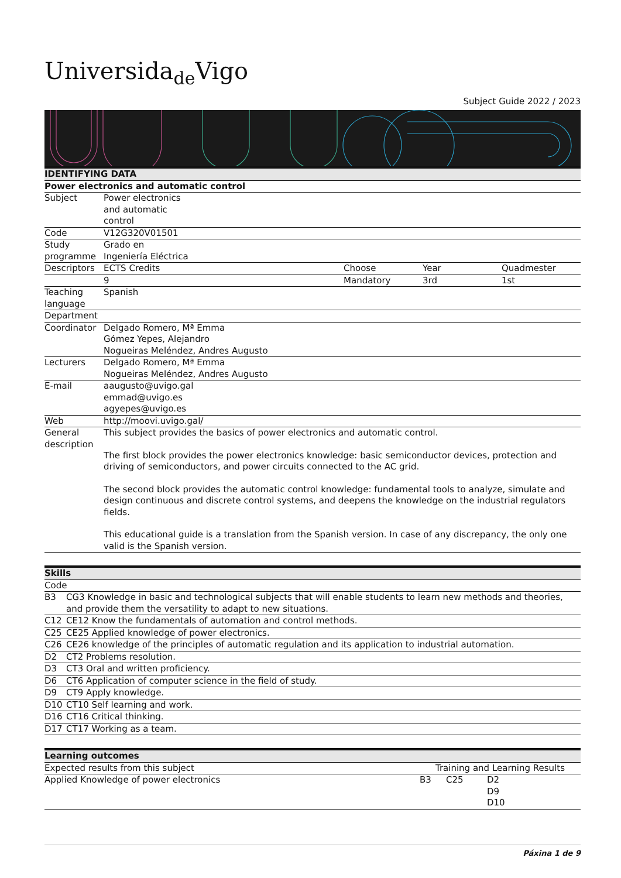Universida<sub>de</sub>Vigo
Subject Guide 2022 / 2023
| IDENTIFYING DATA | | | | |
| --- | --- | --- | --- | --- |
| Power electronics and automatic control | | | | |
| Subject | Power electronics and automatic control | | | |
| Code | V12G320V01501 | | | |
| Study programme | Grado en Ingeniería Eléctrica | | | |
| Descriptors | ECTS Credits | Choose | Year | Quadmester |
| | 9 | Mandatory | 3rd | 1st |
| Teaching language | Spanish | | | |
| Department | | | | |
| Coordinator | Delgado Romero, Mª Emma Gómez Yepes, Alejandro Nogueiras Meléndez, Andres Augusto | | | |
| Lecturers | Delgado Romero, Mª Emma Nogueiras Meléndez, Andres Augusto | | | |
| E-mail | aaugusto@uvigo.gal emmad@uvigo.es agyepes@uvigo.es | | | |
| Web | http://moovi.uvigo.gal/ | | | |
| General description | This subject provides the basics of power electronics and automatic control. The first block provides the power electronics knowledge: basic semiconductor devices, protection and driving of semiconductors, and power circuits connected to the AC grid. The second block provides the automatic control knowledge: fundamental tools to analyze, simulate and design continuous and discrete control systems, and deepens the knowledge on the industrial regulators fields. This educational guide is a translation from the Spanish version. In case of any discrepancy, the only one valid is the Spanish version. | | | |
| Skills | |
| --- | --- |
| Code | |
| B3 | CG3 Knowledge in basic and technological subjects that will enable students to learn new methods and theories, and provide them the versatility to adapt to new situations. |
| C12 | CE12 Know the fundamentals of automation and control methods. |
| C25 | CE25 Applied knowledge of power electronics. |
| C26 | CE26 knowledge of the principles of automatic regulation and its application to industrial automation. |
| D2 | CT2 Problems resolution. |
| D3 | CT3 Oral and written proficiency. |
| D6 | CT6 Application of computer science in the field of study. |
| D9 | CT9 Apply knowledge. |
| D10 | CT10 Self learning and work. |
| D16 | CT16 Critical thinking. |
| D17 | CT17 Working as a team. |
| Learning outcomes | | | |
| --- | --- | --- | --- |
| Expected results from this subject | Training and Learning Results | | |
| Applied Knowledge of power electronics | B3 | C25 | D2 D9 D10 |
Páxina 1 de 9